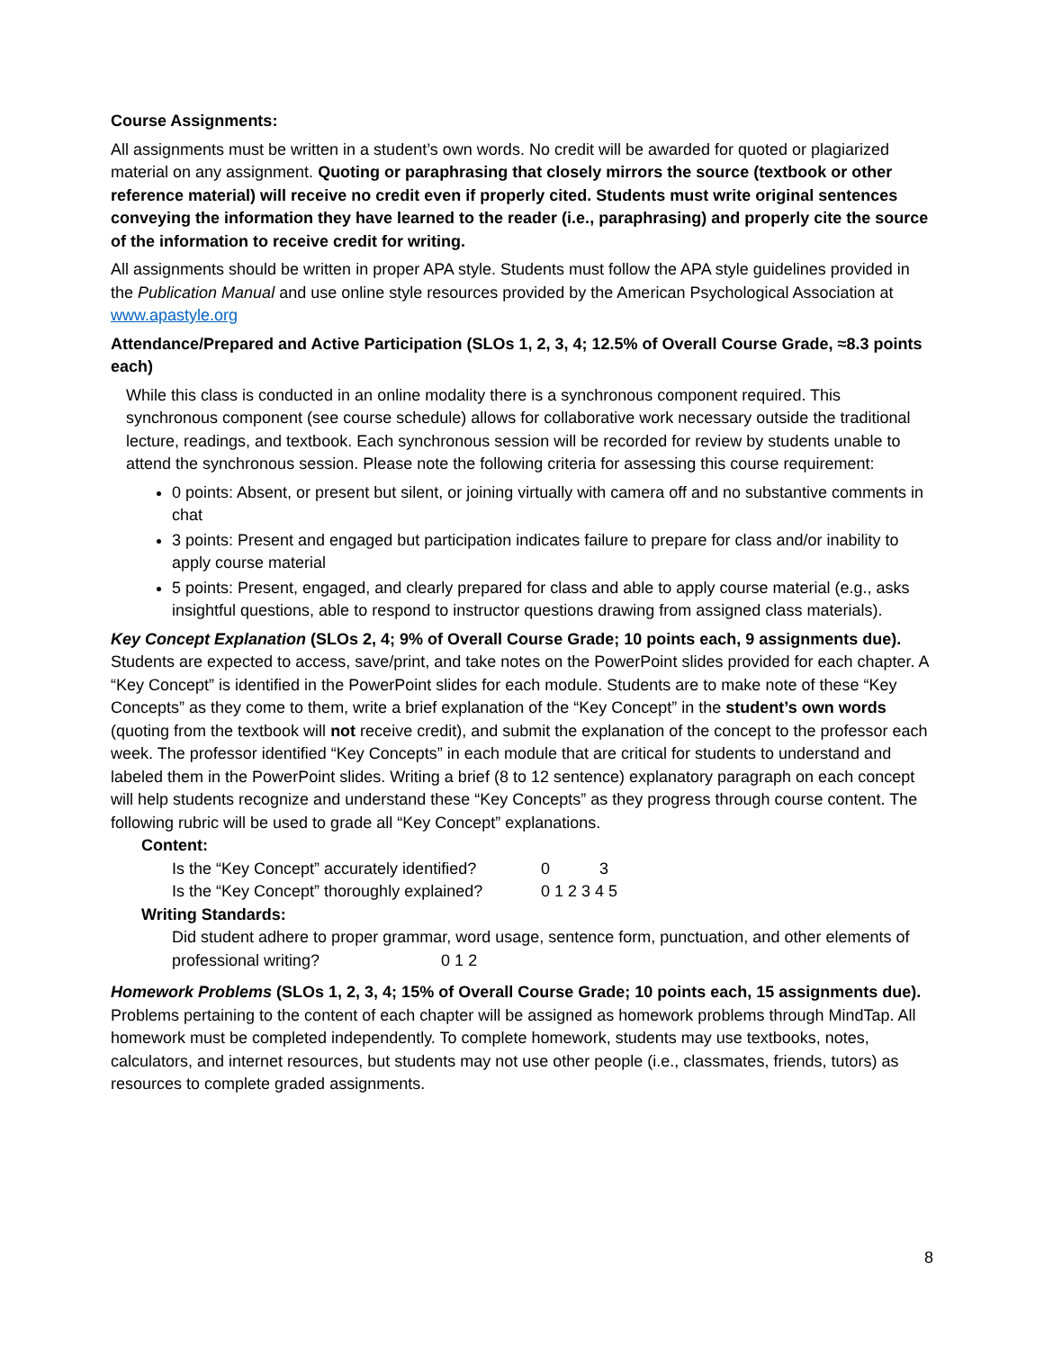Course Assignments:
All assignments must be written in a student’s own words. No credit will be awarded for quoted or plagiarized material on any assignment. Quoting or paraphrasing that closely mirrors the source (textbook or other reference material) will receive no credit even if properly cited. Students must write original sentences conveying the information they have learned to the reader (i.e., paraphrasing) and properly cite the source of the information to receive credit for writing.
All assignments should be written in proper APA style. Students must follow the APA style guidelines provided in the Publication Manual and use online style resources provided by the American Psychological Association at www.apastyle.org
Attendance/Prepared and Active Participation (SLOs 1, 2, 3, 4; 12.5% of Overall Course Grade, ≈8.3 points each)
While this class is conducted in an online modality there is a synchronous component required. This synchronous component (see course schedule) allows for collaborative work necessary outside the traditional lecture, readings, and textbook. Each synchronous session will be recorded for review by students unable to attend the synchronous session. Please note the following criteria for assessing this course requirement:
0 points: Absent, or present but silent, or joining virtually with camera off and no substantive comments in chat
3 points: Present and engaged but participation indicates failure to prepare for class and/or inability to apply course material
5 points: Present, engaged, and clearly prepared for class and able to apply course material (e.g., asks insightful questions, able to respond to instructor questions drawing from assigned class materials).
Key Concept Explanation (SLOs 2, 4; 9% of Overall Course Grade; 10 points each, 9 assignments due). Students are expected to access, save/print, and take notes on the PowerPoint slides provided for each chapter. A “Key Concept” is identified in the PowerPoint slides for each module. Students are to make note of these “Key Concepts” as they come to them, write a brief explanation of the “Key Concept” in the student’s own words (quoting from the textbook will not receive credit), and submit the explanation of the concept to the professor each week. The professor identified “Key Concepts” in each module that are critical for students to understand and labeled them in the PowerPoint slides. Writing a brief (8 to 12 sentence) explanatory paragraph on each concept will help students recognize and understand these “Key Concepts” as they progress through course content. The following rubric will be used to grade all “Key Concept” explanations.
Content:
Is the “Key Concept” accurately identified? 0 3
Is the “Key Concept” thoroughly explained? 0 1 2 3 4 5
Writing Standards:
Did student adhere to proper grammar, word usage, sentence form, punctuation, and other elements of professional writing? 0 1 2
Homework Problems (SLOs 1, 2, 3, 4; 15% of Overall Course Grade; 10 points each, 15 assignments due). Problems pertaining to the content of each chapter will be assigned as homework problems through MindTap. All homework must be completed independently. To complete homework, students may use textbooks, notes, calculators, and internet resources, but students may not use other people (i.e., classmates, friends, tutors) as resources to complete graded assignments.
8